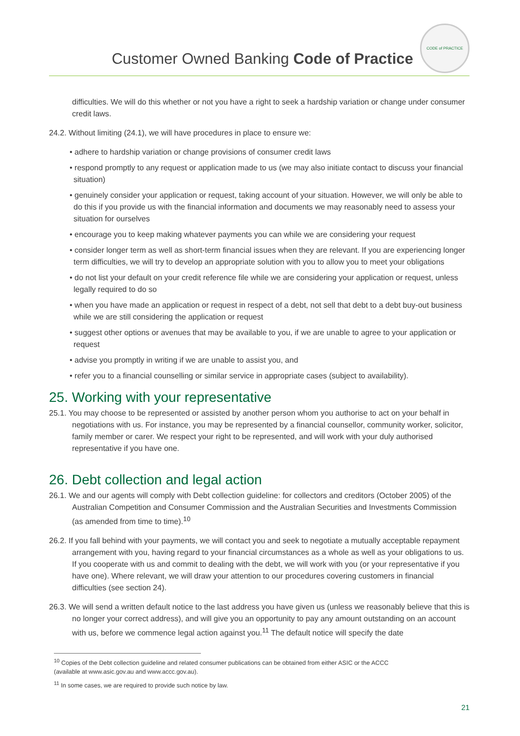Customer Owned Banking Code of Practice
CODE of PRACTICE
difficulties. We will do this whether or not you have a right to seek a hardship variation or change under consumer credit laws.
24.2. Without limiting (24.1), we will have procedures in place to ensure we:
• adhere to hardship variation or change provisions of consumer credit laws
• respond promptly to any request or application made to us (we may also initiate contact to discuss your financial situation)
• genuinely consider your application or request, taking account of your situation. However, we will only be able to do this if you provide us with the financial information and documents we may reasonably need to assess your situation for ourselves
• encourage you to keep making whatever payments you can while we are considering your request
• consider longer term as well as short-term financial issues when they are relevant. If you are experiencing longer term difficulties, we will try to develop an appropriate solution with you to allow you to meet your obligations
• do not list your default on your credit reference file while we are considering your application or request, unless legally required to do so
• when you have made an application or request in respect of a debt, not sell that debt to a debt buy-out business while we are still considering the application or request
• suggest other options or avenues that may be available to you, if we are unable to agree to your application or request
• advise you promptly in writing if we are unable to assist you, and
• refer you to a financial counselling or similar service in appropriate cases (subject to availability).
25. Working with your representative
25.1. You may choose to be represented or assisted by another person whom you authorise to act on your behalf in negotiations with us. For instance, you may be represented by a financial counsellor, community worker, solicitor, family member or carer. We respect your right to be represented, and will work with your duly authorised representative if you have one.
26. Debt collection and legal action
26.1. We and our agents will comply with Debt collection guideline: for collectors and creditors (October 2005) of the Australian Competition and Consumer Commission and the Australian Securities and Investments Commission (as amended from time to time).<sup>10</sup>
26.2. If you fall behind with your payments, we will contact you and seek to negotiate a mutually acceptable repayment arrangement with you, having regard to your financial circumstances as a whole as well as your obligations to us. If you cooperate with us and commit to dealing with the debt, we will work with you (or your representative if you have one). Where relevant, we will draw your attention to our procedures covering customers in financial difficulties (see section 24).
26.3. We will send a written default notice to the last address you have given us (unless we reasonably believe that this is no longer your correct address), and will give you an opportunity to pay any amount outstanding on an account with us, before we commence legal action against you.<sup>11</sup> The default notice will specify the date
<sup>10</sup> Copies of the Debt collection guideline and related consumer publications can be obtained from either ASIC or the ACCC (available at www.asic.gov.au and www.accc.gov.au).
<sup>11</sup> In some cases, we are required to provide such notice by law.
21